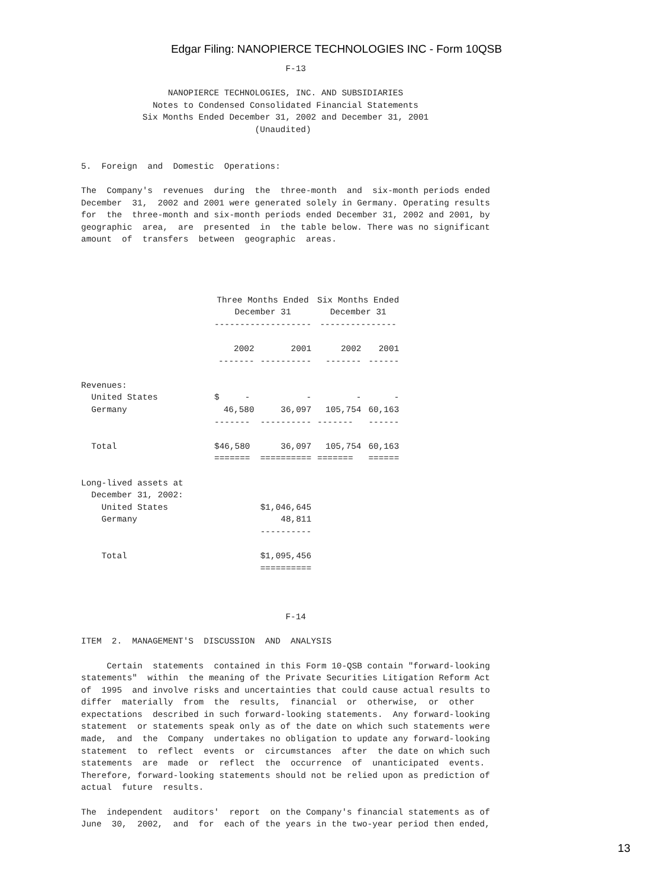Edgar Filing: NANOPIERCE TECHNOLOGIES INC - Form 10QSB
                                        F-13

                 NANOPIERCE TECHNOLOGIES, INC. AND SUBSIDIARIES
              Notes to Condensed Consolidated Financial Statements
            Six Months Ended December 31, 2002 and December 31, 2001
                                  (Unaudited)


5.  Foreign  and  Domestic  Operations:

The  Company's  revenues  during  the  three-month  and  six-month periods ended
December  31,  2002 and 2001 were generated solely in Germany. Operating results
for  the  three-month and six-month periods ended December 31, 2002 and 2001, by
geographic  area,  are  presented  in  the table below. There was no significant
amount  of  transfers  between  geographic  areas.
| | Three Months Ended December 31 ------------------- | | | Six Months Ended December 31 --------------- | |
| --- | --- | --- | --- | --- | --- |
| | 2002 ------- | 2001 ---------- | | 2002 ------- | 2001 ------ |
| Revenues: | | | | | |
| United States | $ - | - | | - | - |
| Germany | 46,580 | 36,097 | | 105,754 | 60,163 |
| | ------- | ---------- | | ------- | ------ |
| Total | $46,580 | 36,097 | | 105,754 | 60,163 |
| | ======= | ========== | | ======= | ====== |
| Long-lived assets at | | | | | |
| December 31, 2002: | | | | | |
| United States | | $1,046,645 | | | |
| Germany | | 48,811 | | | |
| | | ---------- | | | |
| Total | | $1,095,456 | | | |
| | | ========== | | | |
                                        F-14

ITEM  2.  MANAGEMENT'S  DISCUSSION  AND  ANALYSIS

     Certain  statements  contained in this Form 10-QSB contain "forward-looking
statements"  within  the meaning of the Private Securities Litigation Reform Act
of  1995  and involve risks and uncertainties that could cause actual results to
differ  materially  from  the  results,  financial  or  otherwise,  or  other
expectations  described in such forward-looking statements.  Any forward-looking
statement  or statements speak only as of the date on which such statements were
made,  and  the  Company  undertakes no obligation to update any forward-looking
statement  to  reflect  events  or  circumstances  after  the date on which such
statements  are  made  or  reflect  the  occurrence  of  unanticipated  events.
Therefore, forward-looking statements should not be relied upon as prediction of
actual  future  results.

The  independent  auditors'  report  on the Company's financial statements as of
June  30,  2002,  and  for  each of the years in the two-year period then ended,
13